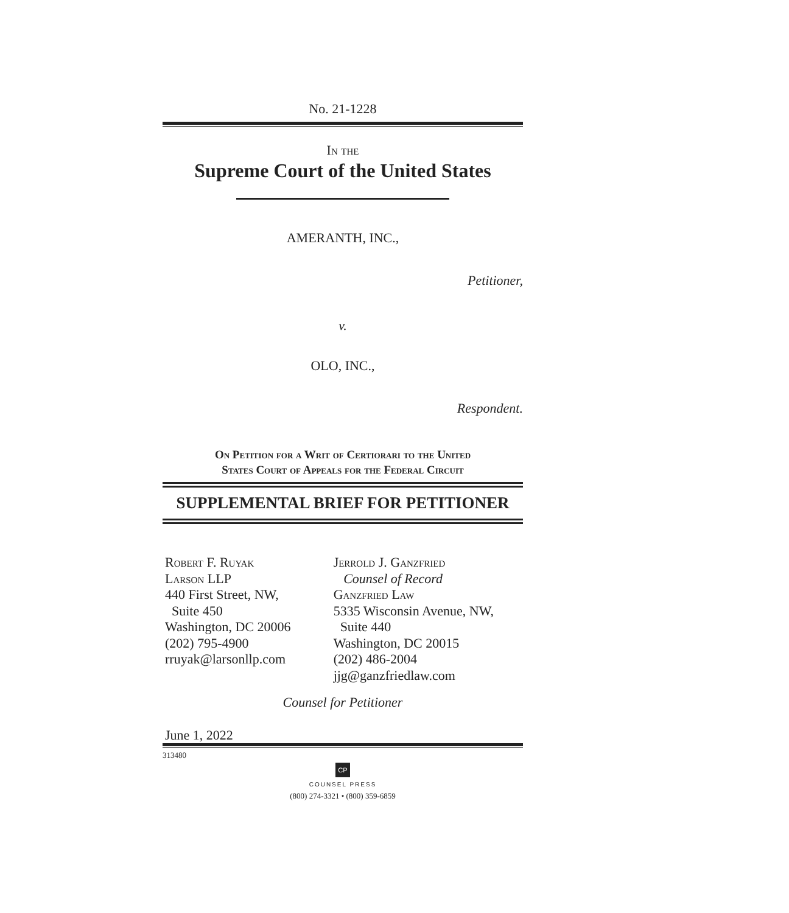No. 21-1228
In the
Supreme Court of the United States
AMERANTH, INC.,
Petitioner,
v.
OLO, INC.,
Respondent.
On Petition for a Writ of Certiorari to the United
States Court of Appeals for the Federal Circuit
SUPPLEMENTAL BRIEF FOR PETITIONER
Robert F. Ruyak
Larson LLP
440 First Street, NW,
Suite 450
Washington, DC 20006
(202) 795-4900
rruyak@larsonllp.com
Jerrold J. Ganzfried
Counsel of Record
Ganzfried Law
5335 Wisconsin Avenue, NW,
Suite 440
Washington, DC 20015
(202) 486-2004
jjg@ganzfriedlaw.com
Counsel for Petitioner
June 1, 2022
313480
CP
COUNSEL PRESS
(800) 274-3321 • (800) 359-6859